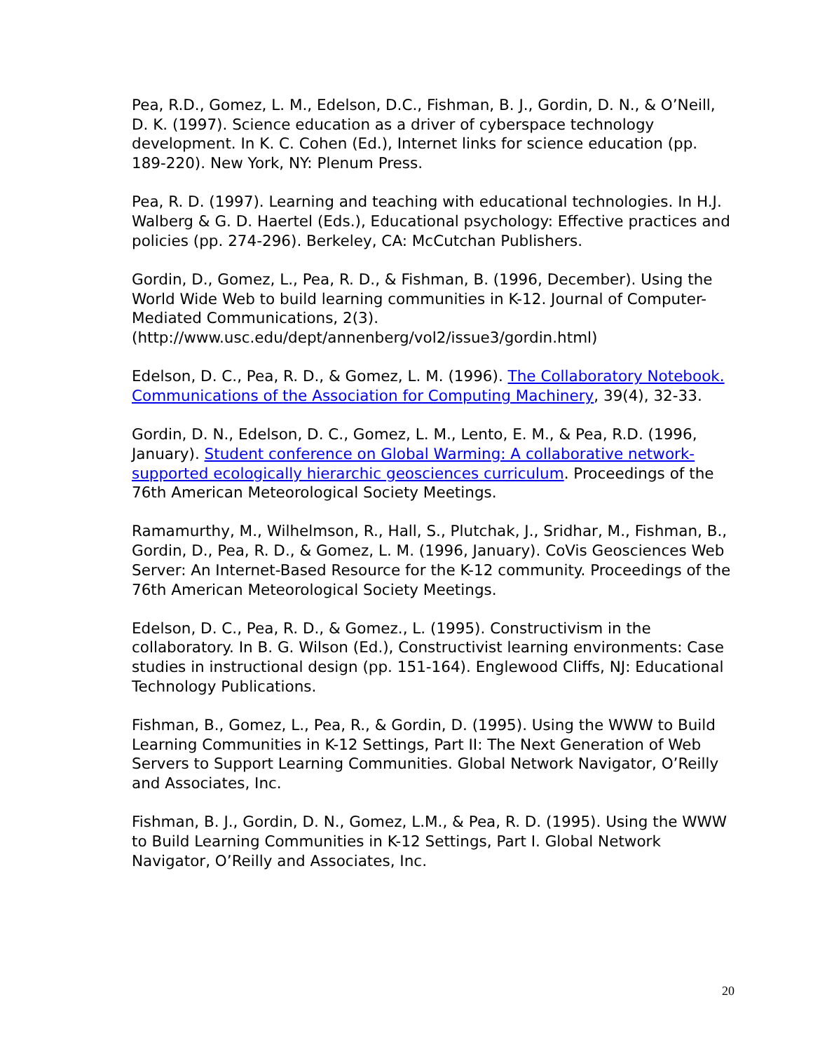Pea, R.D., Gomez, L. M., Edelson, D.C., Fishman, B. J., Gordin, D. N., & O’Neill, D. K. (1997). Science education as a driver of cyberspace technology development. In K. C. Cohen (Ed.), Internet links for science education (pp. 189-220). New York, NY: Plenum Press.
Pea, R. D. (1997). Learning and teaching with educational technologies. In H.J. Walberg & G. D. Haertel (Eds.), Educational psychology: Effective practices and policies (pp. 274-296). Berkeley, CA: McCutchan Publishers.
Gordin, D., Gomez, L., Pea, R. D., & Fishman, B. (1996, December). Using the World Wide Web to build learning communities in K-12. Journal of Computer-Mediated Communications, 2(3).
(http://www.usc.edu/dept/annenberg/vol2/issue3/gordin.html)
Edelson, D. C., Pea, R. D., & Gomez, L. M. (1996). The Collaboratory Notebook. Communications of the Association for Computing Machinery, 39(4), 32-33.
Gordin, D. N., Edelson, D. C., Gomez, L. M., Lento, E. M., & Pea, R.D. (1996, January). Student conference on Global Warming: A collaborative network-supported ecologically hierarchic geosciences curriculum. Proceedings of the 76th American Meteorological Society Meetings.
Ramamurthy, M., Wilhelmson, R., Hall, S., Plutchak, J., Sridhar, M., Fishman, B., Gordin, D., Pea, R. D., & Gomez, L. M. (1996, January). CoVis Geosciences Web Server: An Internet-Based Resource for the K-12 community. Proceedings of the 76th American Meteorological Society Meetings.
Edelson, D. C., Pea, R. D., & Gomez., L. (1995). Constructivism in the collaboratory. In B. G. Wilson (Ed.), Constructivist learning environments: Case studies in instructional design (pp. 151-164). Englewood Cliffs, NJ: Educational Technology Publications.
Fishman, B., Gomez, L., Pea, R., & Gordin, D. (1995). Using the WWW to Build Learning Communities in K-12 Settings, Part II: The Next Generation of Web Servers to Support Learning Communities. Global Network Navigator, O’Reilly and Associates, Inc.
Fishman, B. J., Gordin, D. N., Gomez, L.M., & Pea, R. D. (1995). Using the WWW to Build Learning Communities in K-12 Settings, Part I. Global Network Navigator, O’Reilly and Associates, Inc.
20